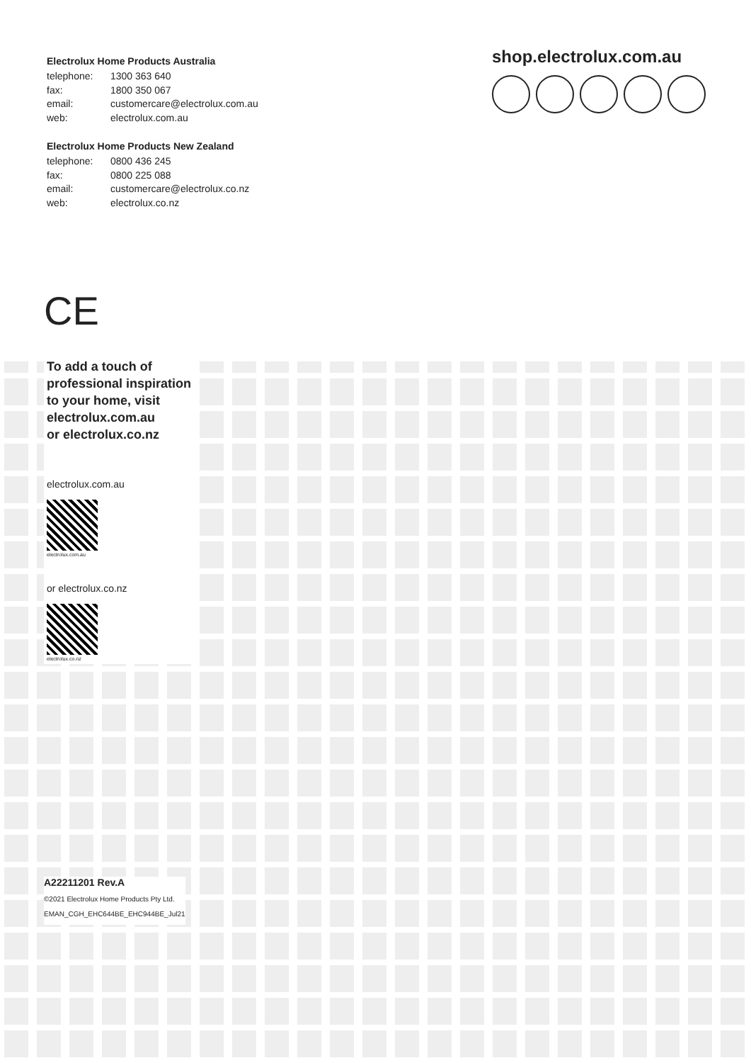Electrolux Home Products Australia
telephone: 1300 363 640
fax: 1800 350 067
email: customercare@electrolux.com.au
web: electrolux.com.au
Electrolux Home Products New Zealand
telephone: 0800 436 245
fax: 0800 225 088
email: customercare@electrolux.co.nz
web: electrolux.co.nz
shop.electrolux.com.au
CE
To add a touch of
professional inspiration
to your home, visit
electrolux.com.au
or electrolux.co.nz
electrolux.com.au
electrolux.com.au
or electrolux.co.nz
electrolux.co.nz
A22211201 Rev.A
©2021 Electrolux Home Products Pty Ltd.
EMAN_CGH_EHC644BE_EHC944BE_Jul21